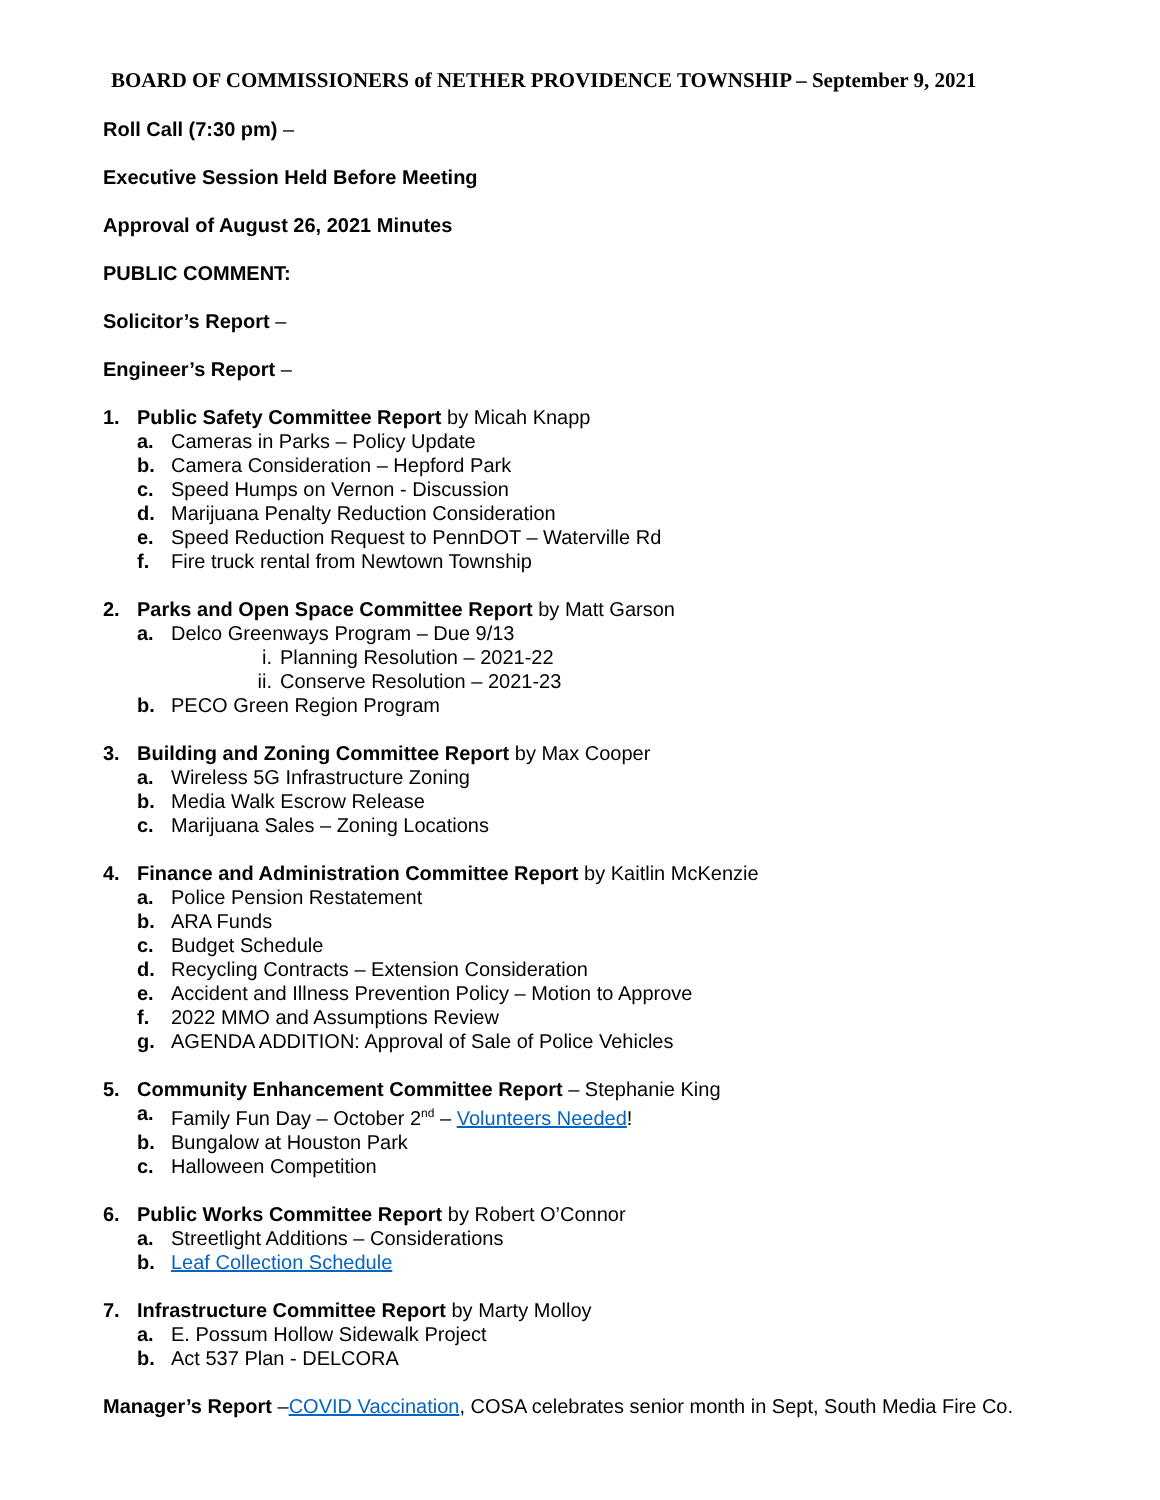BOARD OF COMMISSIONERS of NETHER PROVIDENCE TOWNSHIP – September 9, 2021
Roll Call (7:30 pm) –
Executive Session Held Before Meeting
Approval of August 26, 2021 Minutes
PUBLIC COMMENT:
Solicitor’s Report –
Engineer’s Report –
1. Public Safety Committee Report by Micah Knapp
a. Cameras in Parks – Policy Update
b. Camera Consideration – Hepford Park
c. Speed Humps on Vernon - Discussion
d. Marijuana Penalty Reduction Consideration
e. Speed Reduction Request to PennDOT – Waterville Rd
f. Fire truck rental from Newtown Township
2. Parks and Open Space Committee Report by Matt Garson
a. Delco Greenways Program – Due 9/13
i. Planning Resolution – 2021-22
ii. Conserve Resolution – 2021-23
b. PECO Green Region Program
3. Building and Zoning Committee Report by Max Cooper
a. Wireless 5G Infrastructure Zoning
b. Media Walk Escrow Release
c. Marijuana Sales – Zoning Locations
4. Finance and Administration Committee Report by Kaitlin McKenzie
a. Police Pension Restatement
b. ARA Funds
c. Budget Schedule
d. Recycling Contracts – Extension Consideration
e. Accident and Illness Prevention Policy – Motion to Approve
f. 2022 MMO and Assumptions Review
g. AGENDA ADDITION: Approval of Sale of Police Vehicles
5. Community Enhancement Committee Report – Stephanie King
a. Family Fun Day – October 2<sup>nd</sup> – Volunteers Needed!
b. Bungalow at Houston Park
c. Halloween Competition
6. Public Works Committee Report by Robert O’Connor
a. Streetlight Additions – Considerations
b. Leaf Collection Schedule
7. Infrastructure Committee Report by Marty Molloy
a. E. Possum Hollow Sidewalk Project
b. Act 537 Plan - DELCORA
Manager’s Report –COVID Vaccination, COSA celebrates senior month in Sept, South Media Fire Co.